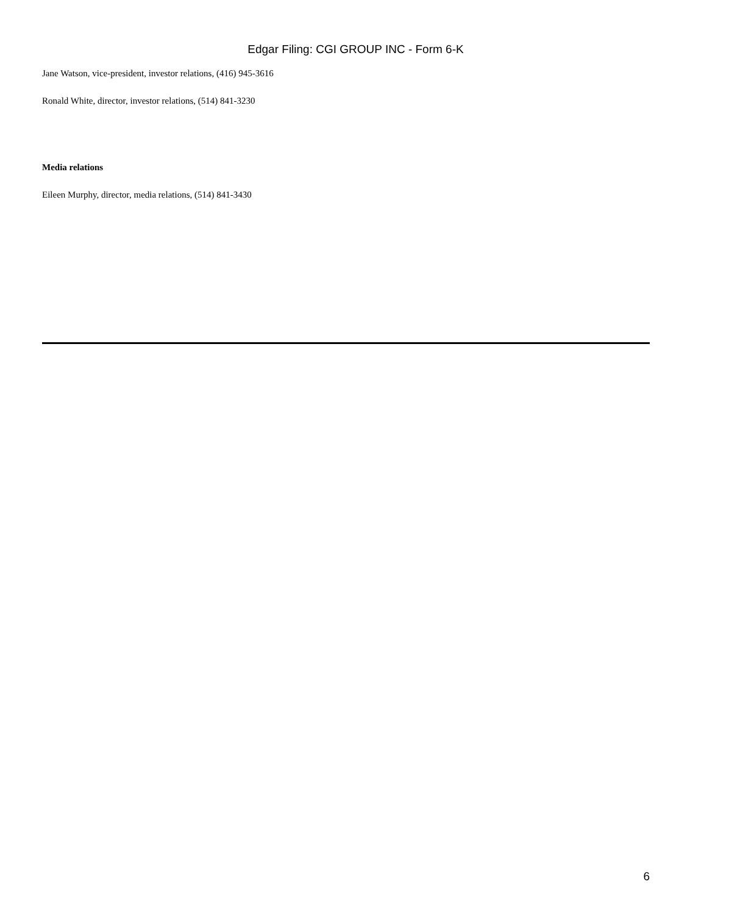Edgar Filing: CGI GROUP INC - Form 6-K
Jane Watson, vice-president, investor relations, (416) 945-3616
Ronald White, director, investor relations, (514) 841-3230
Media relations
Eileen Murphy, director, media relations, (514) 841-3430
6